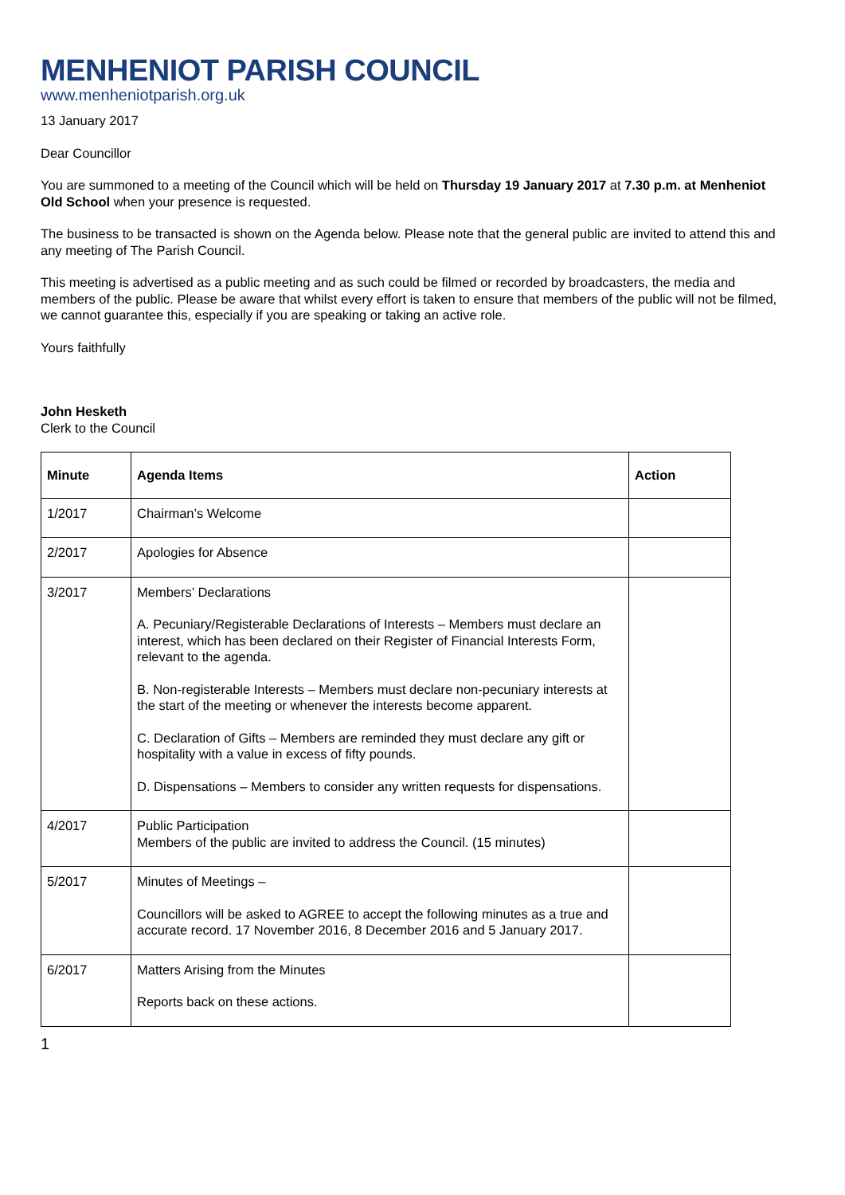MENHENIOT PARISH COUNCIL
www.menheniotparish.org.uk
13 January 2017
Dear Councillor
You are summoned to a meeting of the Council which will be held on Thursday 19 January 2017 at 7.30 p.m. at Menheniot Old School when your presence is requested.
The business to be transacted is shown on the Agenda below. Please note that the general public are invited to attend this and any meeting of The Parish Council.
This meeting is advertised as a public meeting and as such could be filmed or recorded by broadcasters, the media and members of the public. Please be aware that whilst every effort is taken to ensure that members of the public will not be filmed, we cannot guarantee this, especially if you are speaking or taking an active role.
Yours faithfully
John Hesketh
Clerk to the Council
| Minute | Agenda Items | Action |
| --- | --- | --- |
| 1/2017 | Chairman’s Welcome | |
| 2/2017 | Apologies for Absence | |
| 3/2017 | Members’ Declarations A. Pecuniary/Registerable Declarations of Interests – Members must declare an interest, which has been declared on their Register of Financial Interests Form, relevant to the agenda. B. Non-registerable Interests – Members must declare non-pecuniary interests at the start of the meeting or whenever the interests become apparent. C. Declaration of Gifts – Members are reminded they must declare any gift or hospitality with a value in excess of fifty pounds. D. Dispensations – Members to consider any written requests for dispensations. | |
| 4/2017 | Public Participation Members of the public are invited to address the Council. (15 minutes) | |
| 5/2017 | Minutes of Meetings – Councillors will be asked to AGREE to accept the following minutes as a true and accurate record. 17 November 2016, 8 December 2016 and 5 January 2017. | |
| 6/2017 | Matters Arising from the Minutes Reports back on these actions. | |
1